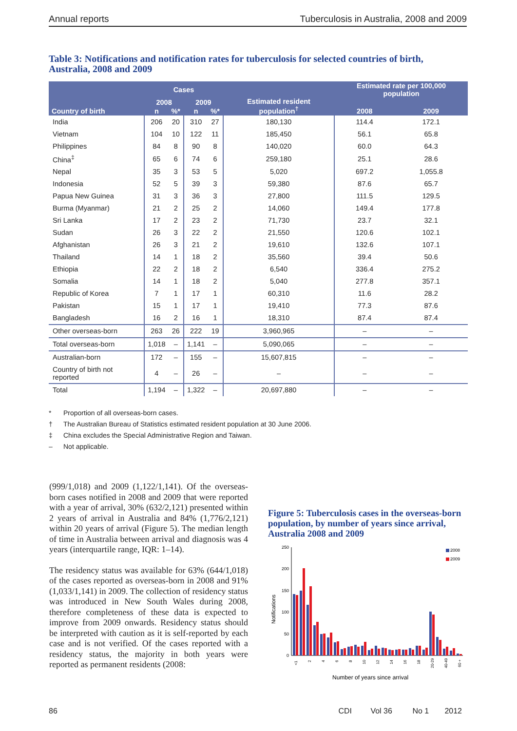Annual reports Tuberculosis in Australia, 2008 and 2009
Table 3: Notifications and notification rates for tuberculosis for selected countries of birth, Australia, 2008 and 2009
| Country of birth | Cases | | | | Estimated resident population<sup>†</sup> | Estimated rate per 100,000 population | |
| --- | --- | --- | --- | --- | --- | --- | --- |
| | 2008 | | 2009 | | | 2008 | 2009 |
| | n | %* | n | %* | | | |
| India | 206 | 20 | 310 | 27 | 180,130 | 114.4 | 172.1 |
| Vietnam | 104 | 10 | 122 | 11 | 185,450 | 56.1 | 65.8 |
| Philippines | 84 | 8 | 90 | 8 | 140,020 | 60.0 | 64.3 |
| China<sup>‡</sup> | 65 | 6 | 74 | 6 | 259,180 | 25.1 | 28.6 |
| Nepal | 35 | 3 | 53 | 5 | 5,020 | 697.2 | 1,055.8 |
| Indonesia | 52 | 5 | 39 | 3 | 59,380 | 87.6 | 65.7 |
| Papua New Guinea | 31 | 3 | 36 | 3 | 27,800 | 111.5 | 129.5 |
| Burma (Myanmar) | 21 | 2 | 25 | 2 | 14,060 | 149.4 | 177.8 |
| Sri Lanka | 17 | 2 | 23 | 2 | 71,730 | 23.7 | 32.1 |
| Sudan | 26 | 3 | 22 | 2 | 21,550 | 120.6 | 102.1 |
| Afghanistan | 26 | 3 | 21 | 2 | 19,610 | 132.6 | 107.1 |
| Thailand | 14 | 1 | 18 | 2 | 35,560 | 39.4 | 50.6 |
| Ethiopia | 22 | 2 | 18 | 2 | 6,540 | 336.4 | 275.2 |
| Somalia | 14 | 1 | 18 | 2 | 5,040 | 277.8 | 357.1 |
| Republic of Korea | 7 | 1 | 17 | 1 | 60,310 | 11.6 | 28.2 |
| Pakistan | 15 | 1 | 17 | 1 | 19,410 | 77.3 | 87.6 |
| Bangladesh | 16 | 2 | 16 | 1 | 18,310 | 87.4 | 87.4 |
| Other overseas-born | 263 | 26 | 222 | 19 | 3,960,965 | – | – |
| Total overseas-born | 1,018 | – | 1,141 | – | 5,090,065 | – | – |
| Australian-born | 172 | – | 155 | – | 15,607,815 | – | – |
| Country of birth not reported | 4 | – | 26 | – | – | – | – |
| Total | 1,194 | – | 1,322 | – | 20,697,880 | – | – |
* Proportion of all overseas-born cases.
† The Australian Bureau of Statistics estimated resident population at 30 June 2006.
‡ China excludes the Special Administrative Region and Taiwan.
– Not applicable.
(999/1,018) and 2009 (1,122/1,141). Of the overseas-born cases notified in 2008 and 2009 that were reported with a year of arrival, 30% (632/2,121) presented within 2 years of arrival in Australia and 84% (1,776/2,121) within 20 years of arrival (Figure 5). The median length of time in Australia between arrival and diagnosis was 4 years (interquartile range, IQR: 1–14).
The residency status was available for 63% (644/1,018) of the cases reported as overseas-born in 2008 and 91% (1,033/1,141) in 2009. The collection of residency status was introduced in New South Wales during 2008, therefore completeness of these data is expected to improve from 2009 onwards. Residency status should be interpreted with caution as it is self-reported by each case and is not verified. Of the cases reported with a residency status, the majority in both years were reported as permanent residents (2008:
Figure 5: Tuberculosis cases in the overseas-born population, by number of years since arrival, Australia 2008 and 2009
250
200
150
100
50
0
Notifications
2008
2009
<1
2
4
6
8
10
12
14
16
18
20-29
40-49
60 +
Number of years since arrival
86 CDI Vol 36 No 1 2012